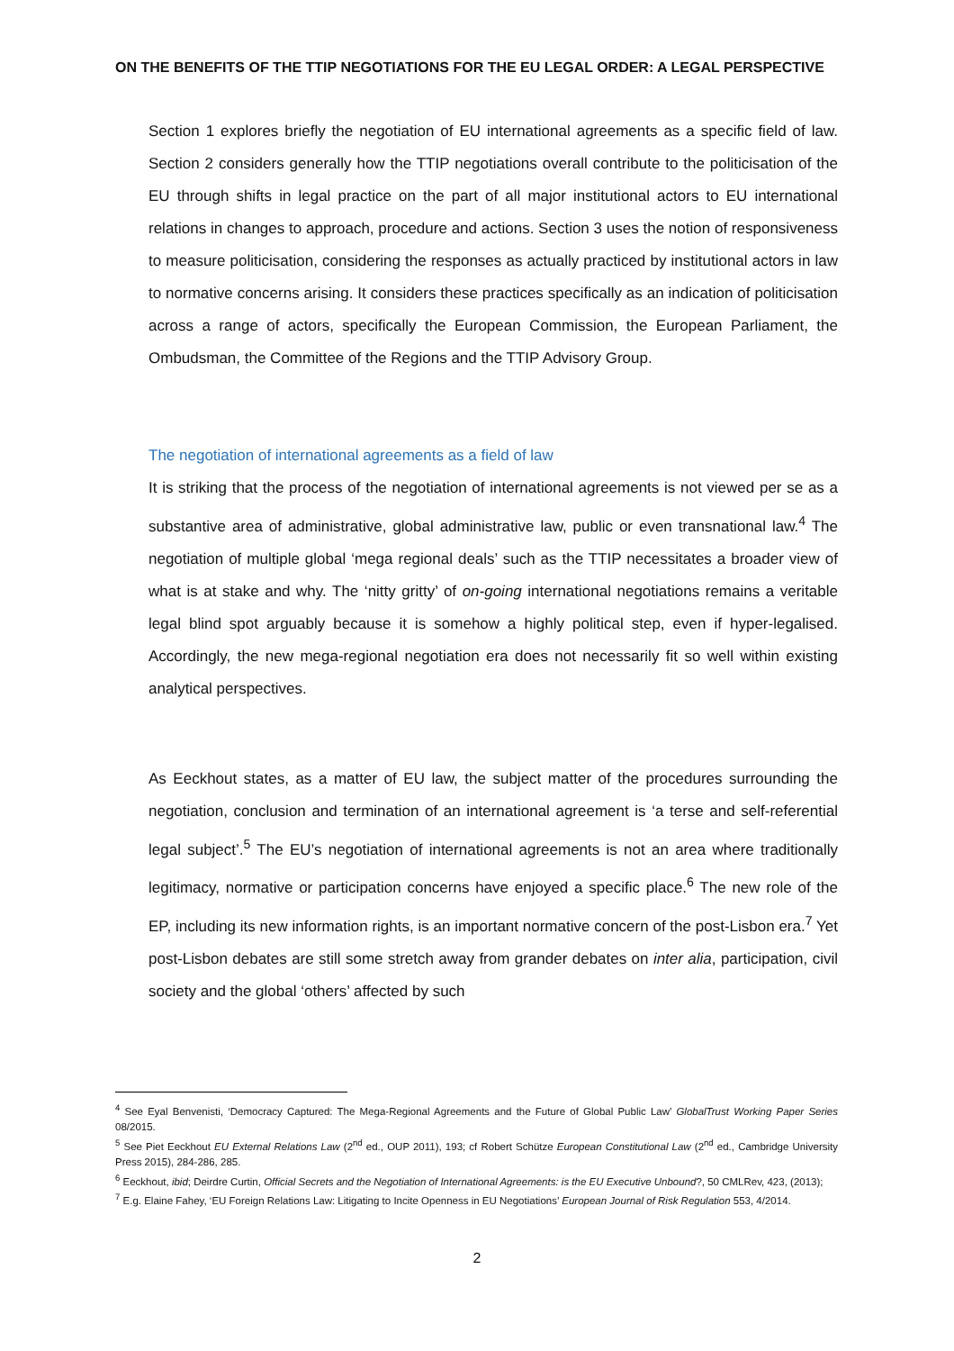ON THE BENEFITS OF THE TTIP NEGOTIATIONS FOR THE EU LEGAL ORDER: A LEGAL PERSPECTIVE
Section 1 explores briefly the negotiation of EU international agreements as a specific field of law. Section 2 considers generally how the TTIP negotiations overall contribute to the politicisation of the EU through shifts in legal practice on the part of all major institutional actors to EU international relations in changes to approach, procedure and actions. Section 3 uses the notion of responsiveness to measure politicisation, considering the responses as actually practiced by institutional actors in law to normative concerns arising. It considers these practices specifically as an indication of politicisation across a range of actors, specifically the European Commission, the European Parliament, the Ombudsman, the Committee of the Regions and the TTIP Advisory Group.
The negotiation of international agreements as a field of law
It is striking that the process of the negotiation of international agreements is not viewed per se as a substantive area of administrative, global administrative law, public or even transnational law.<sup>4</sup> The negotiation of multiple global ‘mega regional deals’ such as the TTIP necessitates a broader view of what is at stake and why. The ‘nitty gritty’ of on-going international negotiations remains a veritable legal blind spot arguably because it is somehow a highly political step, even if hyper-legalised. Accordingly, the new mega-regional negotiation era does not necessarily fit so well within existing analytical perspectives.
As Eeckhout states, as a matter of EU law, the subject matter of the procedures surrounding the negotiation, conclusion and termination of an international agreement is ‘a terse and self-referential legal subject’.<sup>5</sup> The EU’s negotiation of international agreements is not an area where traditionally legitimacy, normative or participation concerns have enjoyed a specific place.<sup>6</sup> The new role of the EP, including its new information rights, is an important normative concern of the post-Lisbon era.<sup>7</sup> Yet post-Lisbon debates are still some stretch away from grander debates on inter alia, participation, civil society and the global ‘others’ affected by such
<sup>4</sup> See Eyal Benvenisti, ‘Democracy Captured: The Mega-Regional Agreements and the Future of Global Public Law’ GlobalTrust Working Paper Series 08/2015.
<sup>5</sup> See Piet Eeckhout EU External Relations Law (2<sup>nd</sup> ed., OUP 2011), 193; cf Robert Schütze European Constitutional Law (2<sup>nd</sup> ed., Cambridge University Press 2015), 284-286, 285.
<sup>6</sup> Eeckhout, ibid; Deirdre Curtin, Official Secrets and the Negotiation of International Agreements: is the EU Executive Unbound?, 50 CMLRev, 423, (2013);
<sup>7</sup> E.g. Elaine Fahey, ‘EU Foreign Relations Law: Litigating to Incite Openness in EU Negotiations’ European Journal of Risk Regulation 553, 4/2014.
2